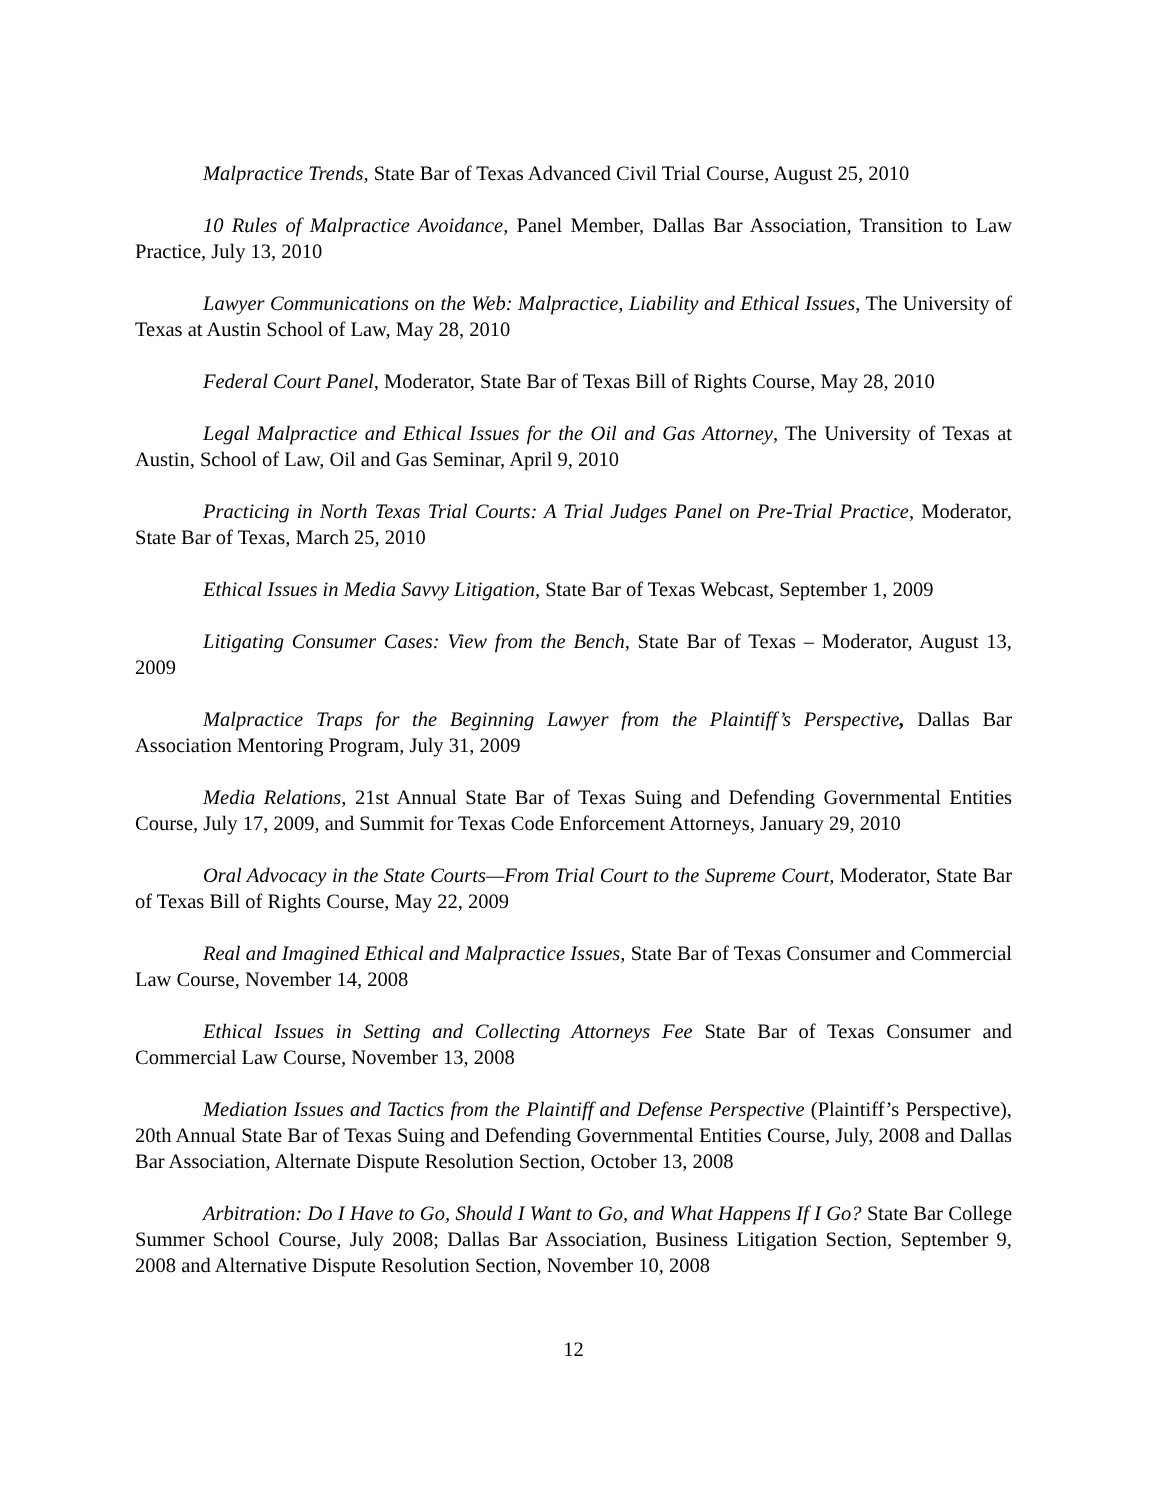Malpractice Trends, State Bar of Texas Advanced Civil Trial Course, August 25, 2010
10 Rules of Malpractice Avoidance, Panel Member, Dallas Bar Association, Transition to Law Practice, July 13, 2010
Lawyer Communications on the Web: Malpractice, Liability and Ethical Issues, The University of Texas at Austin School of Law, May 28, 2010
Federal Court Panel, Moderator, State Bar of Texas Bill of Rights Course, May 28, 2010
Legal Malpractice and Ethical Issues for the Oil and Gas Attorney, The University of Texas at Austin, School of Law, Oil and Gas Seminar, April 9, 2010
Practicing in North Texas Trial Courts: A Trial Judges Panel on Pre-Trial Practice, Moderator, State Bar of Texas, March 25, 2010
Ethical Issues in Media Savvy Litigation, State Bar of Texas Webcast, September 1, 2009
Litigating Consumer Cases: View from the Bench, State Bar of Texas – Moderator, August 13, 2009
Malpractice Traps for the Beginning Lawyer from the Plaintiff’s Perspective, Dallas Bar Association Mentoring Program, July 31, 2009
Media Relations, 21st Annual State Bar of Texas Suing and Defending Governmental Entities Course, July 17, 2009, and Summit for Texas Code Enforcement Attorneys, January 29, 2010
Oral Advocacy in the State Courts—From Trial Court to the Supreme Court, Moderator, State Bar of Texas Bill of Rights Course, May 22, 2009
Real and Imagined Ethical and Malpractice Issues, State Bar of Texas Consumer and Commercial Law Course, November 14, 2008
Ethical Issues in Setting and Collecting Attorneys Fee State Bar of Texas Consumer and Commercial Law Course, November 13, 2008
Mediation Issues and Tactics from the Plaintiff and Defense Perspective (Plaintiff’s Perspective), 20th Annual State Bar of Texas Suing and Defending Governmental Entities Course, July, 2008 and Dallas Bar Association, Alternate Dispute Resolution Section, October 13, 2008
Arbitration: Do I Have to Go, Should I Want to Go, and What Happens If I Go? State Bar College Summer School Course, July 2008; Dallas Bar Association, Business Litigation Section, September 9, 2008 and Alternative Dispute Resolution Section, November 10, 2008
12